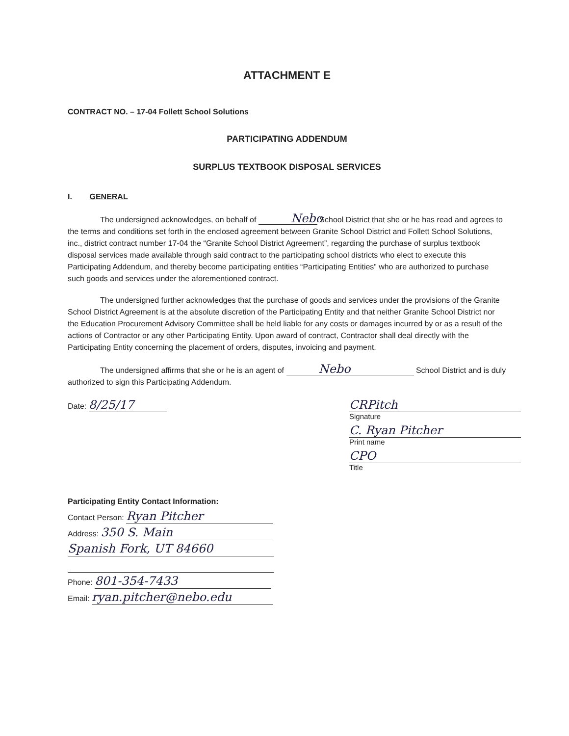ATTACHMENT E
CONTRACT NO. – 17-04 Follett School Solutions
PARTICIPATING ADDENDUM
SURPLUS TEXTBOOK DISPOSAL SERVICES
I. GENERAL
The undersigned acknowledges, on behalf of Nebo School District that she or he has read and agrees to the terms and conditions set forth in the enclosed agreement between Granite School District and Follett School Solutions, inc., district contract number 17-04 the “Granite School District Agreement”, regarding the purchase of surplus textbook disposal services made available through said contract to the participating school districts who elect to execute this Participating Addendum, and thereby become participating entities “Participating Entities” who are authorized to purchase such goods and services under the aforementioned contract.
The undersigned further acknowledges that the purchase of goods and services under the provisions of the Granite School District Agreement is at the absolute discretion of the Participating Entity and that neither Granite School District nor the Education Procurement Advisory Committee shall be held liable for any costs or damages incurred by or as a result of the actions of Contractor or any other Participating Entity. Upon award of contract, Contractor shall deal directly with the Participating Entity concerning the placement of orders, disputes, invoicing and payment.
The undersigned affirms that she or he is an agent of Nebo School District and is duly authorized to sign this Participating Addendum.
Date: 8/25/17 CRPitch
Signature
C. Ryan Pitcher
Print name
CPO
Title
Participating Entity Contact Information:
Contact Person: Ryan Pitcher
Address: 350 S. Main
Spanish Fork, UT 84660
Phone: 801-354-7433
Email: ryan.pitcher@nebo.edu